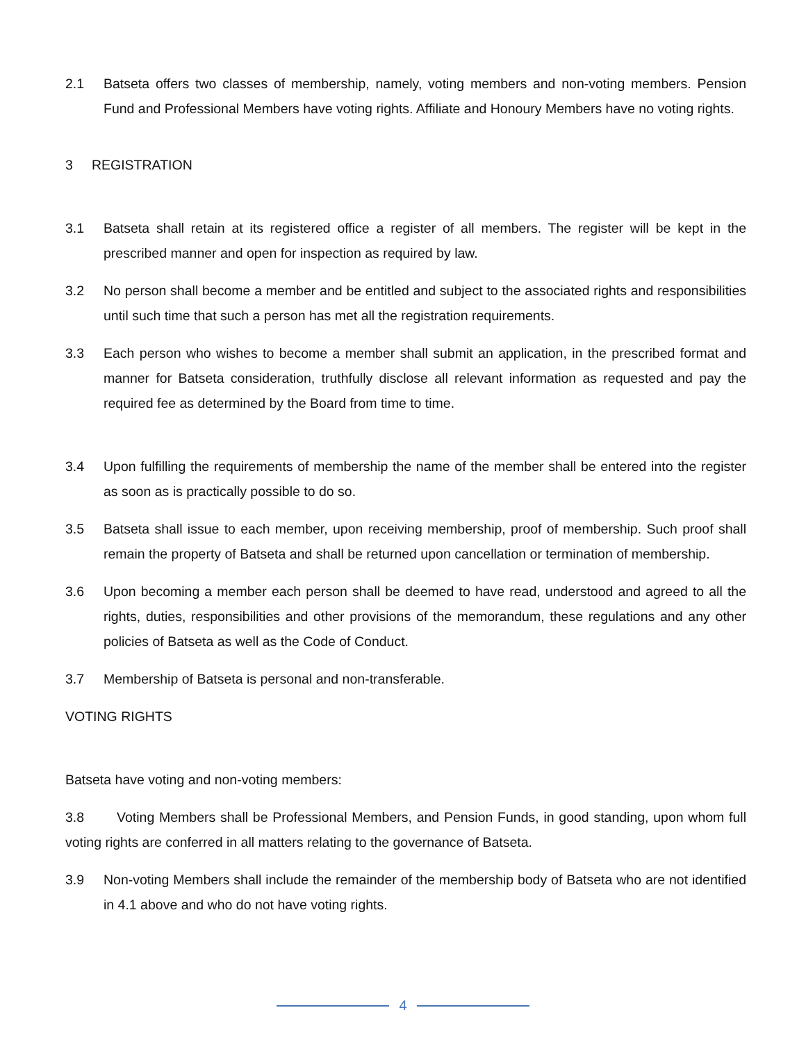2.1 Batseta offers two classes of membership, namely, voting members and non-voting members. Pension Fund and Professional Members have voting rights. Affiliate and Honoury Members have no voting rights.
3 REGISTRATION
3.1 Batseta shall retain at its registered office a register of all members. The register will be kept in the prescribed manner and open for inspection as required by law.
3.2 No person shall become a member and be entitled and subject to the associated rights and responsibilities until such time that such a person has met all the registration requirements.
3.3 Each person who wishes to become a member shall submit an application, in the prescribed format and manner for Batseta consideration, truthfully disclose all relevant information as requested and pay the required fee as determined by the Board from time to time.
3.4 Upon fulfilling the requirements of membership the name of the member shall be entered into the register as soon as is practically possible to do so.
3.5 Batseta shall issue to each member, upon receiving membership, proof of membership. Such proof shall remain the property of Batseta and shall be returned upon cancellation or termination of membership.
3.6 Upon becoming a member each person shall be deemed to have read, understood and agreed to all the rights, duties, responsibilities and other provisions of the memorandum, these regulations and any other policies of Batseta as well as the Code of Conduct.
3.7 Membership of Batseta is personal and non-transferable.
VOTING RIGHTS
Batseta have voting and non-voting members:
3.8 Voting Members shall be Professional Members, and Pension Funds, in good standing, upon whom full voting rights are conferred in all matters relating to the governance of Batseta.
3.9 Non-voting Members shall include the remainder of the membership body of Batseta who are not identified in 4.1 above and who do not have voting rights.
4